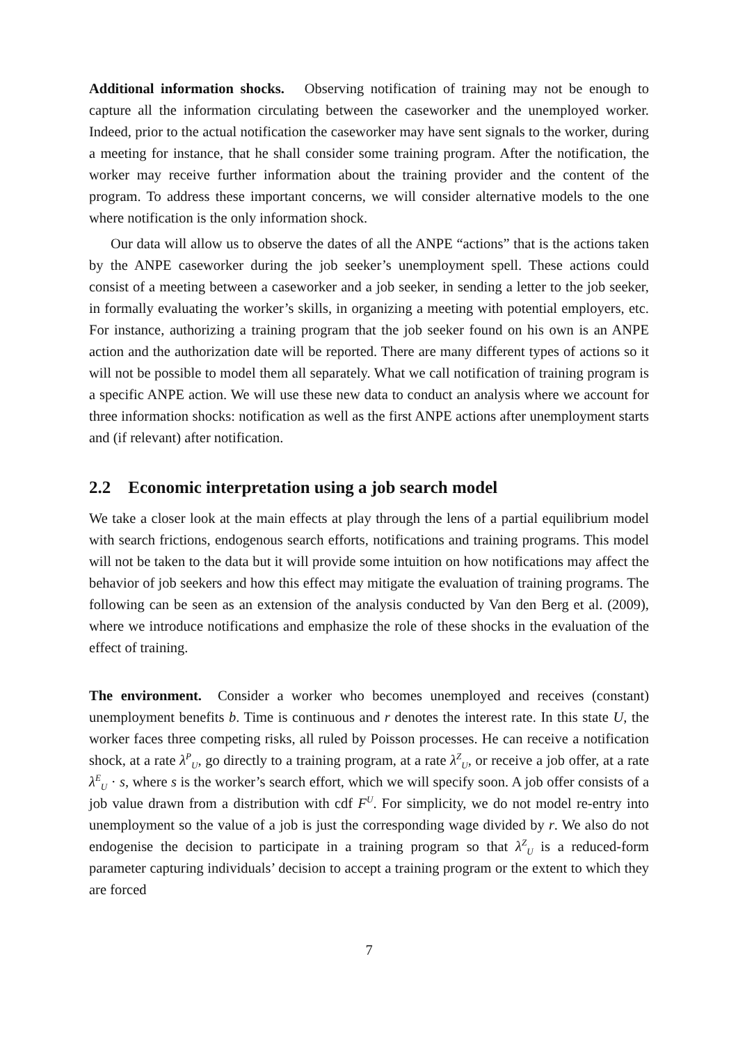Additional information shocks. Observing notification of training may not be enough to capture all the information circulating between the caseworker and the unemployed worker. Indeed, prior to the actual notification the caseworker may have sent signals to the worker, during a meeting for instance, that he shall consider some training program. After the notification, the worker may receive further information about the training provider and the content of the program. To address these important concerns, we will consider alternative models to the one where notification is the only information shock.
Our data will allow us to observe the dates of all the ANPE “actions” that is the actions taken by the ANPE caseworker during the job seeker’s unemployment spell. These actions could consist of a meeting between a caseworker and a job seeker, in sending a letter to the job seeker, in formally evaluating the worker’s skills, in organizing a meeting with potential employers, etc. For instance, authorizing a training program that the job seeker found on his own is an ANPE action and the authorization date will be reported. There are many different types of actions so it will not be possible to model them all separately. What we call notification of training program is a specific ANPE action. We will use these new data to conduct an analysis where we account for three information shocks: notification as well as the first ANPE actions after unemployment starts and (if relevant) after notification.
2.2 Economic interpretation using a job search model
We take a closer look at the main effects at play through the lens of a partial equilibrium model with search frictions, endogenous search efforts, notifications and training programs. This model will not be taken to the data but it will provide some intuition on how notifications may affect the behavior of job seekers and how this effect may mitigate the evaluation of training programs. The following can be seen as an extension of the analysis conducted by Van den Berg et al. (2009), where we introduce notifications and emphasize the role of these shocks in the evaluation of the effect of training.
The environment. Consider a worker who becomes unemployed and receives (constant) unemployment benefits b. Time is continuous and r denotes the interest rate. In this state U, the worker faces three competing risks, all ruled by Poisson processes. He can receive a notification shock, at a rate λ<sup>P</sup><sub>U</sub>, go directly to a training program, at a rate λ<sup>Z</sup><sub>U</sub>, or receive a job offer, at a rate λ<sup>E</sup><sub>U</sub> · s, where s is the worker’s search effort, which we will specify soon. A job offer consists of a job value drawn from a distribution with cdf F<sup>U</sup>. For simplicity, we do not model re-entry into unemployment so the value of a job is just the corresponding wage divided by r. We also do not endogenise the decision to participate in a training program so that λ<sup>Z</sup><sub>U</sub> is a reduced-form parameter capturing individuals’ decision to accept a training program or the extent to which they are forced
7